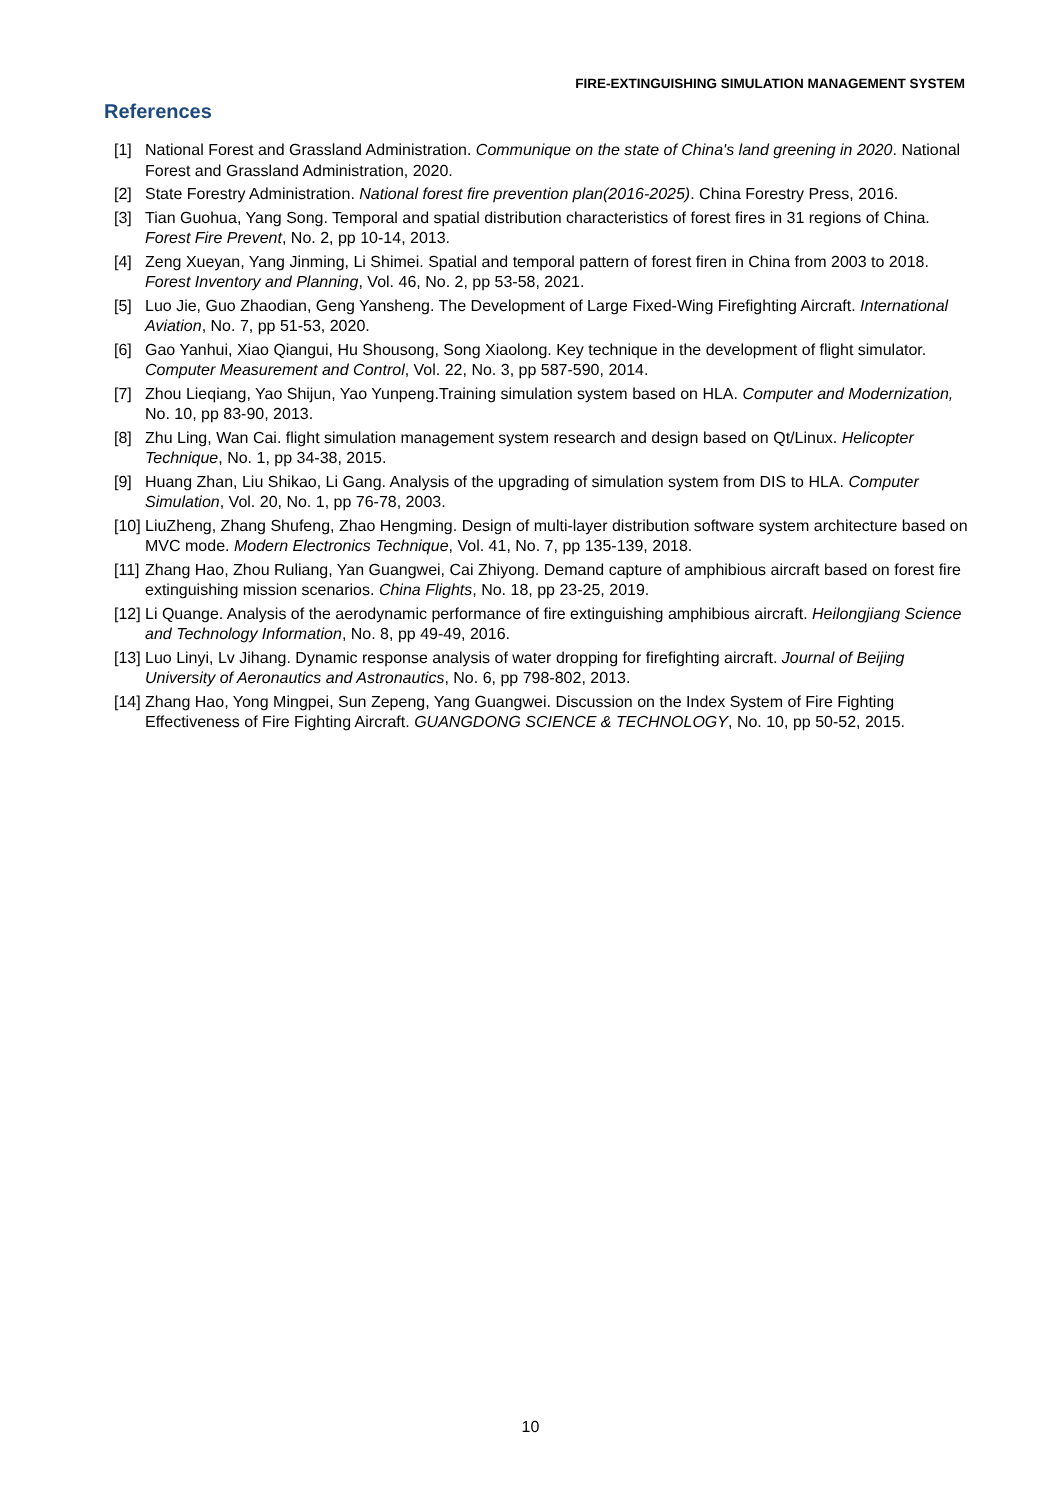FIRE-EXTINGUISHING SIMULATION MANAGEMENT SYSTEM
References
[1] National Forest and Grassland Administration. Communique on the state of China's land greening in 2020. National Forest and Grassland Administration, 2020.
[2] State Forestry Administration. National forest fire prevention plan(2016-2025). China Forestry Press, 2016.
[3] Tian Guohua, Yang Song. Temporal and spatial distribution characteristics of forest fires in 31 regions of China. Forest Fire Prevent, No. 2, pp 10-14, 2013.
[4] Zeng Xueyan, Yang Jinming, Li Shimei. Spatial and temporal pattern of forest firen in China from 2003 to 2018. Forest Inventory and Planning, Vol. 46, No. 2, pp 53-58, 2021.
[5] Luo Jie, Guo Zhaodian, Geng Yansheng. The Development of Large Fixed-Wing Firefighting Aircraft. International Aviation, No. 7, pp 51-53, 2020.
[6] Gao Yanhui, Xiao Qiangui, Hu Shousong, Song Xiaolong. Key technique in the development of flight simulator. Computer Measurement and Control, Vol. 22, No. 3, pp 587-590, 2014.
[7] Zhou Lieqiang, Yao Shijun, Yao Yunpeng.Training simulation system based on HLA. Computer and Modernization, No. 10, pp 83-90, 2013.
[8] Zhu Ling, Wan Cai. flight simulation management system research and design based on Qt/Linux. Helicopter Technique, No. 1, pp 34-38, 2015.
[9] Huang Zhan, Liu Shikao, Li Gang. Analysis of the upgrading of simulation system from DIS to HLA. Computer Simulation, Vol. 20, No. 1, pp 76-78, 2003.
[10] LiuZheng, Zhang Shufeng, Zhao Hengming. Design of multi-layer distribution software system architecture based on MVC mode. Modern Electronics Technique, Vol. 41, No. 7, pp 135-139, 2018.
[11] Zhang Hao, Zhou Ruliang, Yan Guangwei, Cai Zhiyong. Demand capture of amphibious aircraft based on forest fire extinguishing mission scenarios. China Flights, No. 18, pp 23-25, 2019.
[12] Li Quange. Analysis of the aerodynamic performance of fire extinguishing amphibious aircraft. Heilongjiang Science and Technology Information, No. 8, pp 49-49, 2016.
[13] Luo Linyi, Lv Jihang. Dynamic response analysis of water dropping for firefighting aircraft. Journal of Beijing University of Aeronautics and Astronautics, No. 6, pp 798-802, 2013.
[14] Zhang Hao, Yong Mingpei, Sun Zepeng, Yang Guangwei. Discussion on the Index System of Fire Fighting Effectiveness of Fire Fighting Aircraft. GUANGDONG SCIENCE & TECHNOLOGY, No. 10, pp 50-52, 2015.
10